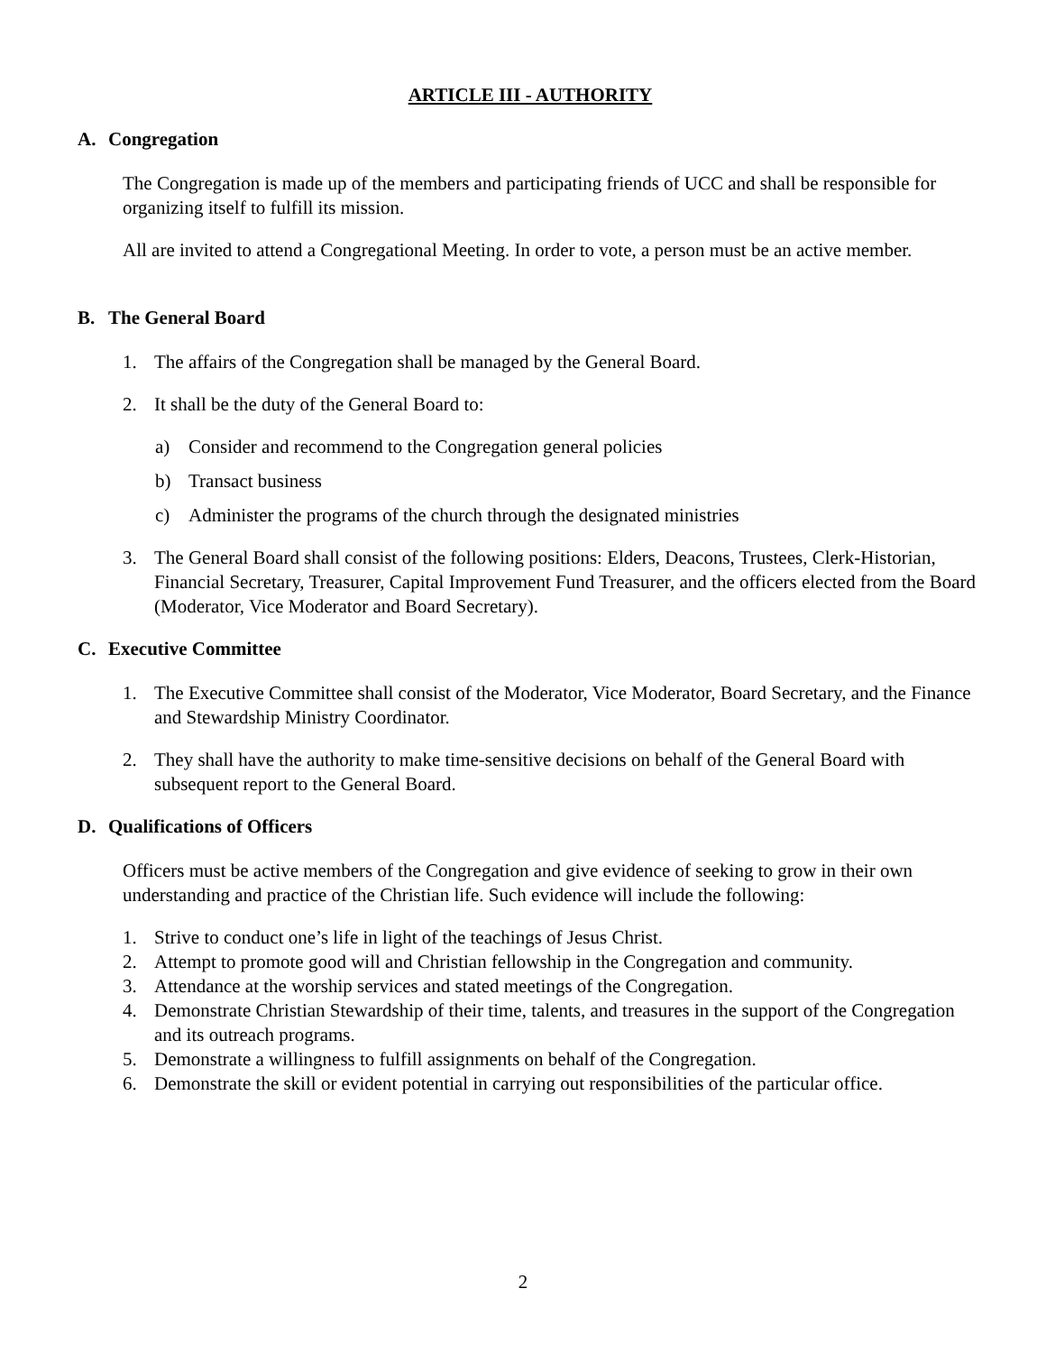ARTICLE III - AUTHORITY
A. Congregation
The Congregation is made up of the members and participating friends of UCC and shall be responsible for organizing itself to fulfill its mission.
All are invited to attend a Congregational Meeting. In order to vote, a person must be an active member.
B. The General Board
1. The affairs of the Congregation shall be managed by the General Board.
2. It shall be the duty of the General Board to:
a) Consider and recommend to the Congregation general policies
b) Transact business
c) Administer the programs of the church through the designated ministries
3. The General Board shall consist of the following positions: Elders, Deacons, Trustees, Clerk-Historian, Financial Secretary, Treasurer, Capital Improvement Fund Treasurer, and the officers elected from the Board (Moderator, Vice Moderator and Board Secretary).
C. Executive Committee
1. The Executive Committee shall consist of the Moderator, Vice Moderator, Board Secretary, and the Finance and Stewardship Ministry Coordinator.
2. They shall have the authority to make time-sensitive decisions on behalf of the General Board with subsequent report to the General Board.
D. Qualifications of Officers
Officers must be active members of the Congregation and give evidence of seeking to grow in their own understanding and practice of the Christian life. Such evidence will include the following:
1. Strive to conduct one’s life in light of the teachings of Jesus Christ.
2. Attempt to promote good will and Christian fellowship in the Congregation and community.
3. Attendance at the worship services and stated meetings of the Congregation.
4. Demonstrate Christian Stewardship of their time, talents, and treasures in the support of the Congregation and its outreach programs.
5. Demonstrate a willingness to fulfill assignments on behalf of the Congregation.
6. Demonstrate the skill or evident potential in carrying out responsibilities of the particular office.
2